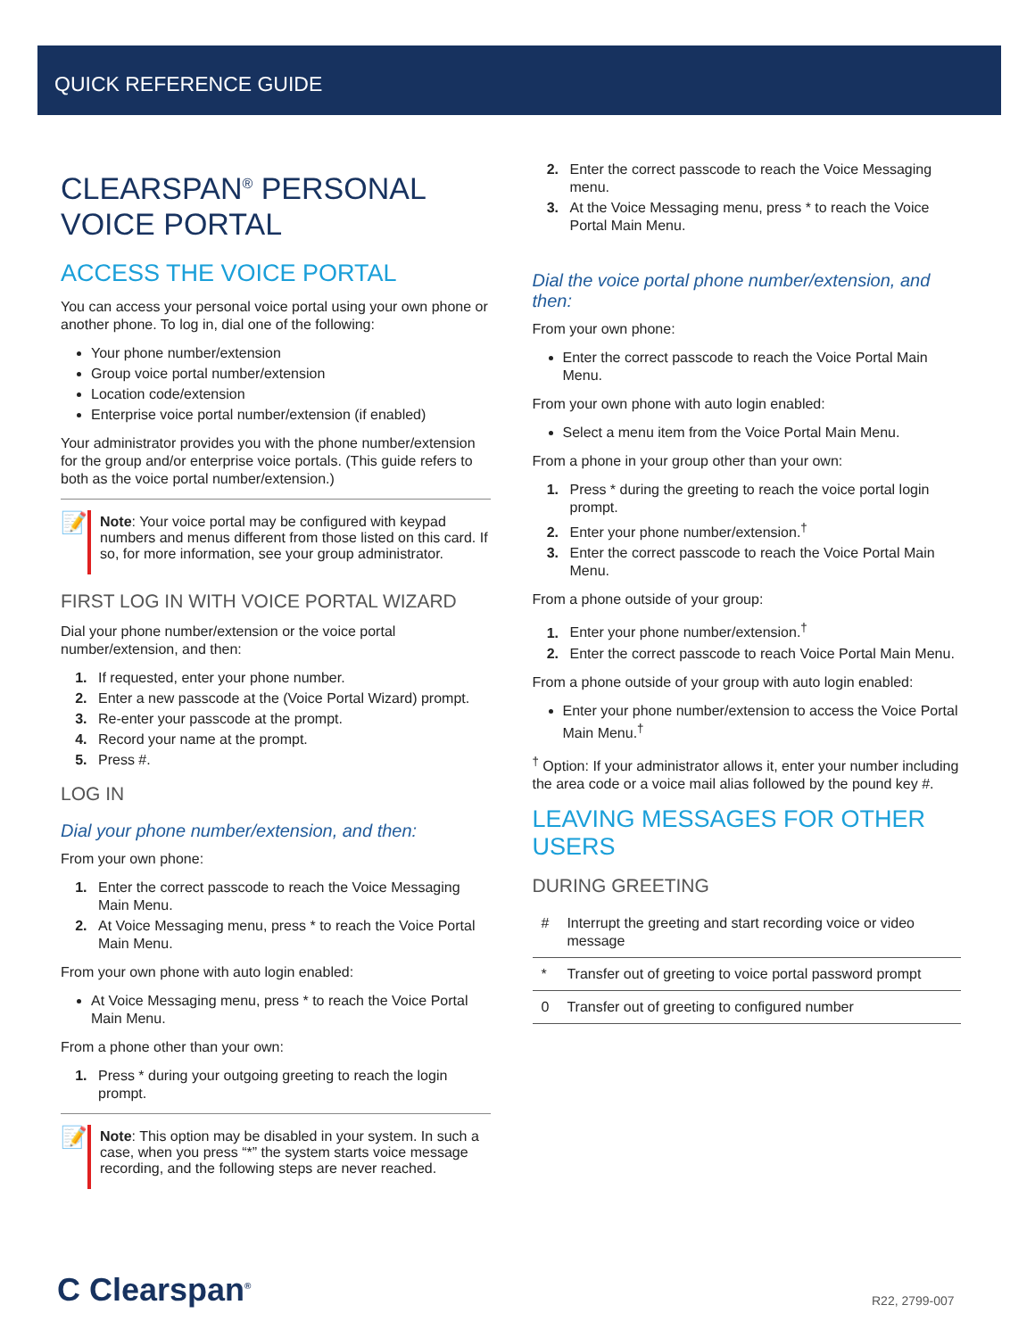QUICK REFERENCE GUIDE
CLEARSPAN<sup>®</sup> PERSONAL VOICE PORTAL
ACCESS THE VOICE PORTAL
You can access your personal voice portal using your own phone or another phone. To log in, dial one of the following:
Your phone number/extension
Group voice portal number/extension
Location code/extension
Enterprise voice portal number/extension (if enabled)
Your administrator provides you with the phone number/extension for the group and/or enterprise voice portals. (This guide refers to both as the voice portal number/extension.)
📝
Note: Your voice portal may be configured with keypad numbers and menus different from those listed on this card. If so, for more information, see your group administrator.
FIRST LOG IN WITH VOICE PORTAL WIZARD
Dial your phone number/extension or the voice portal number/extension, and then:
If requested, enter your phone number.
Enter a new passcode at the (Voice Portal Wizard) prompt.
Re-enter your passcode at the prompt.
Record your name at the prompt.
Press #.
LOG IN
Dial your phone number/extension, and then:
From your own phone:
Enter the correct passcode to reach the Voice Messaging Main Menu.
At Voice Messaging menu, press * to reach the Voice Portal Main Menu.
From your own phone with auto login enabled:
At Voice Messaging menu, press * to reach the Voice Portal Main Menu.
From a phone other than your own:
Press * during your outgoing greeting to reach the login prompt.
📝
Note: This option may be disabled in your system. In such a case, when you press “*” the system starts voice message recording, and the following steps are never reached.
Enter the correct passcode to reach the Voice Messaging menu.
At the Voice Messaging menu, press * to reach the Voice Portal Main Menu.
Dial the voice portal phone number/extension, and then:
From your own phone:
Enter the correct passcode to reach the Voice Portal Main Menu.
From your own phone with auto login enabled:
Select a menu item from the Voice Portal Main Menu.
From a phone in your group other than your own:
Press * during the greeting to reach the voice portal login prompt.
Enter your phone number/extension.<sup>†</sup>
Enter the correct passcode to reach the Voice Portal Main Menu.
From a phone outside of your group:
Enter your phone number/extension.<sup>†</sup>
Enter the correct passcode to reach Voice Portal Main Menu.
From a phone outside of your group with auto login enabled:
Enter your phone number/extension to access the Voice Portal Main Menu.<sup>†</sup>
<sup>†</sup> Option: If your administrator allows it, enter your number including the area code or a voice mail alias followed by the pound key #.
LEAVING MESSAGES FOR OTHER USERS
DURING GREETING
| # | Interrupt the greeting and start recording voice or video message |
| * | Transfer out of greeting to voice portal password prompt |
| 0 | Transfer out of greeting to configured number |
C Clearspan<sup>®</sup> R22, 2799-007